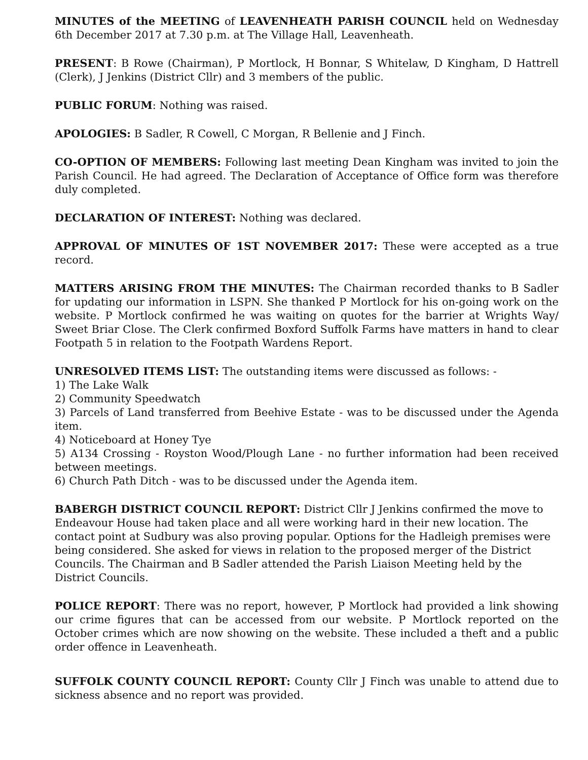MINUTES of the MEETING of LEAVENHEATH PARISH COUNCIL held on Wednesday 6th December 2017 at 7.30 p.m. at The Village Hall, Leavenheath.
PRESENT: B Rowe (Chairman), P Mortlock, H Bonnar, S Whitelaw, D Kingham, D Hattrell (Clerk), J Jenkins (District Cllr) and 3 members of the public.
PUBLIC FORUM: Nothing was raised.
APOLOGIES: B Sadler, R Cowell, C Morgan, R Bellenie and J Finch.
CO-OPTION OF MEMBERS: Following last meeting Dean Kingham was invited to join the Parish Council. He had agreed. The Declaration of Acceptance of Office form was therefore duly completed.
DECLARATION OF INTEREST: Nothing was declared.
APPROVAL OF MINUTES OF 1ST NOVEMBER 2017: These were accepted as a true record.
MATTERS ARISING FROM THE MINUTES: The Chairman recorded thanks to B Sadler for updating our information in LSPN. She thanked P Mortlock for his on-going work on the website. P Mortlock confirmed he was waiting on quotes for the barrier at Wrights Way/ Sweet Briar Close. The Clerk confirmed Boxford Suffolk Farms have matters in hand to clear Footpath 5 in relation to the Footpath Wardens Report.
UNRESOLVED ITEMS LIST: The outstanding items were discussed as follows: -
1) The Lake Walk
2) Community Speedwatch
3) Parcels of Land transferred from Beehive Estate - was to be discussed under the Agenda item.
4) Noticeboard at Honey Tye
5) A134 Crossing - Royston Wood/Plough Lane - no further information had been received between meetings.
6) Church Path Ditch - was to be discussed under the Agenda item.
BABERGH DISTRICT COUNCIL REPORT: District Cllr J Jenkins confirmed the move to Endeavour House had taken place and all were working hard in their new location. The contact point at Sudbury was also proving popular. Options for the Hadleigh premises were being considered. She asked for views in relation to the proposed merger of the District Councils. The Chairman and B Sadler attended the Parish Liaison Meeting held by the District Councils.
POLICE REPORT: There was no report, however, P Mortlock had provided a link showing our crime figures that can be accessed from our website. P Mortlock reported on the October crimes which are now showing on the website. These included a theft and a public order offence in Leavenheath.
SUFFOLK COUNTY COUNCIL REPORT: County Cllr J Finch was unable to attend due to sickness absence and no report was provided.